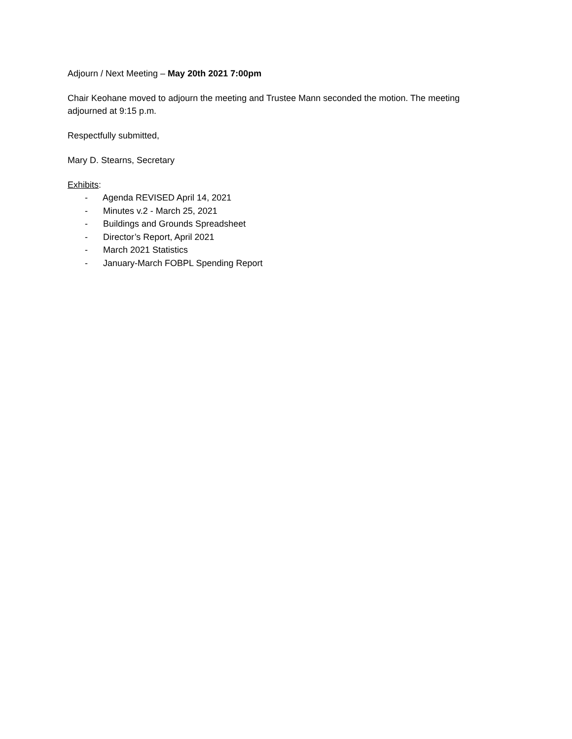Adjourn / Next Meeting – May 20th 2021 7:00pm
Chair Keohane moved to adjourn the meeting and Trustee Mann seconded the motion. The meeting adjourned at 9:15 p.m.
Respectfully submitted,
Mary D. Stearns, Secretary
Exhibits:
- Agenda REVISED April 14, 2021
- Minutes v.2 - March 25, 2021
- Buildings and Grounds Spreadsheet
- Director’s Report, April 2021
- March 2021 Statistics
- January-March FOBPL Spending Report